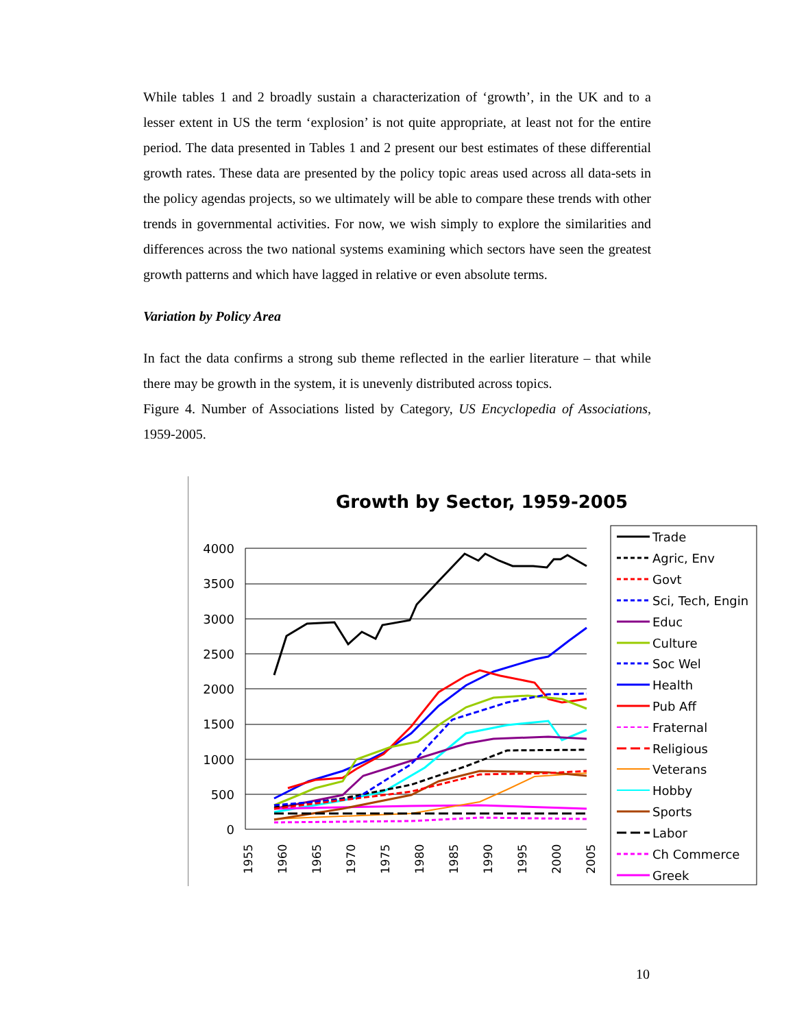While tables 1 and 2 broadly sustain a characterization of ‘growth’, in the UK and to a lesser extent in US the term ‘explosion’ is not quite appropriate, at least not for the entire period. The data presented in Tables 1 and 2 present our best estimates of these differential growth rates. These data are presented by the policy topic areas used across all data-sets in the policy agendas projects, so we ultimately will be able to compare these trends with other trends in governmental activities. For now, we wish simply to explore the similarities and differences across the two national systems examining which sectors have seen the greatest growth patterns and which have lagged in relative or even absolute terms.
Variation by Policy Area
In fact the data confirms a strong sub theme reflected in the earlier literature – that while there may be growth in the system, it is unevenly distributed across topics.
Figure 4. Number of Associations listed by Category, US Encyclopedia of Associations, 1959-2005.
Growth by Sector, 1959-2005
4000
3500
3000
2500
2000
1500
1000
500
0
1955
1960
1965
1970
1975
1980
1985
1990
1995
2000
2005
Trade
Agric, Env
Govt
Sci, Tech, Engin
Educ
Culture
Soc Wel
Health
Pub Aff
Fraternal
Religious
Veterans
Hobby
Sports
Labor
Ch Commerce
Greek
10